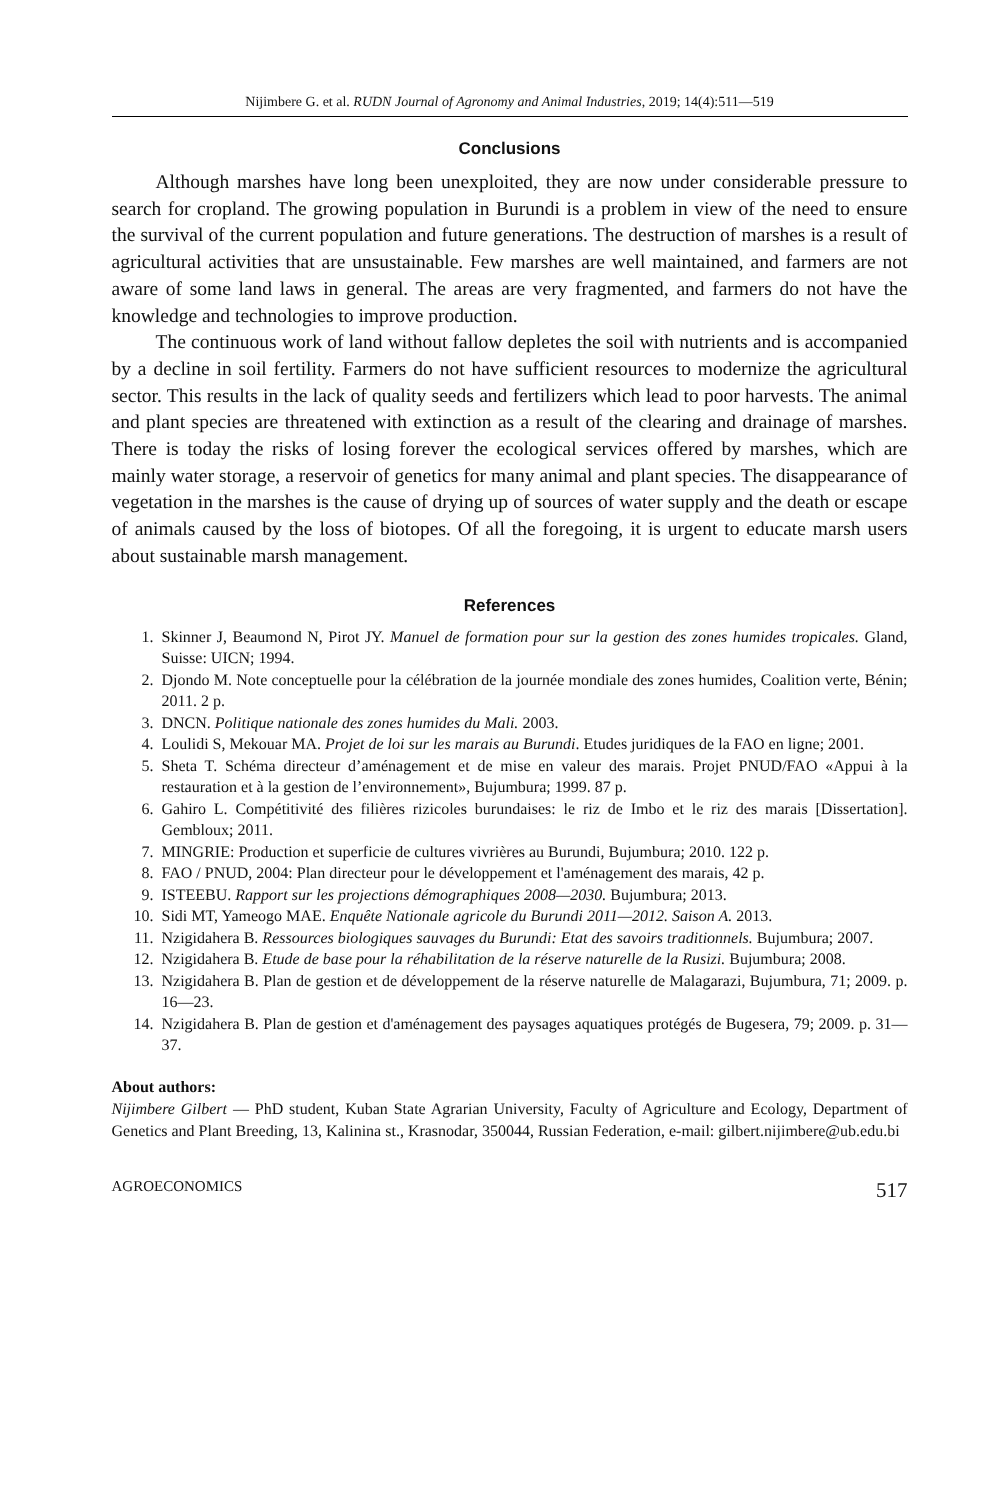Nijimbere G. et al. RUDN Journal of Agronomy and Animal Industries, 2019; 14(4):511—519
Conclusions
Although marshes have long been unexploited, they are now under considerable pressure to search for cropland. The growing population in Burundi is a problem in view of the need to ensure the survival of the current population and future generations. The destruction of marshes is a result of agricultural activities that are unsustainable. Few marshes are well maintained, and farmers are not aware of some land laws in general. The areas are very fragmented, and farmers do not have the knowledge and technologies to improve production.
The continuous work of land without fallow depletes the soil with nutrients and is accompanied by a decline in soil fertility. Farmers do not have sufficient resources to modernize the agricultural sector. This results in the lack of quality seeds and fertilizers which lead to poor harvests. The animal and plant species are threatened with extinction as a result of the clearing and drainage of marshes. There is today the risks of losing forever the ecological services offered by marshes, which are mainly water storage, a reservoir of genetics for many animal and plant species. The disappearance of vegetation in the marshes is the cause of drying up of sources of water supply and the death or escape of animals caused by the loss of biotopes. Of all the foregoing, it is urgent to educate marsh users about sustainable marsh management.
References
1. Skinner J, Beaumond N, Pirot JY. Manuel de formation pour sur la gestion des zones humides tropicales. Gland, Suisse: UICN; 1994.
2. Djondo M. Note conceptuelle pour la célébration de la journée mondiale des zones humides, Coalition verte, Bénin; 2011. 2 p.
3. DNCN. Politique nationale des zones humides du Mali. 2003.
4. Loulidi S, Mekouar MA. Projet de loi sur les marais au Burundi. Etudes juridiques de la FAO en ligne; 2001.
5. Sheta T. Schéma directeur d’aménagement et de mise en valeur des marais. Projet PNUD/FAO «Appui à la restauration et à la gestion de l’environnement», Bujumbura; 1999. 87 p.
6. Gahiro L. Compétitivité des filières rizicoles burundaises: le riz de Imbo et le riz des marais [Dissertation]. Gembloux; 2011.
7. MINGRIE: Production et superficie de cultures vivrières au Burundi, Bujumbura; 2010. 122 p.
8. FAO / PNUD, 2004: Plan directeur pour le développement et l'aménagement des marais, 42 p.
9. ISTEEBU. Rapport sur les projections démographiques 2008—2030. Bujumbura; 2013.
10. Sidi MT, Yameogo MAE. Enquête Nationale agricole du Burundi 2011—2012. Saison A. 2013.
11. Nzigidahera B. Ressources biologiques sauvages du Burundi: Etat des savoirs traditionnels. Bujumbura; 2007.
12. Nzigidahera B. Etude de base pour la réhabilitation de la réserve naturelle de la Rusizi. Bujumbura; 2008.
13. Nzigidahera B. Plan de gestion et de développement de la réserve naturelle de Malagarazi, Bujumbura, 71; 2009. p. 16—23.
14. Nzigidahera B. Plan de gestion et d'aménagement des paysages aquatiques protégés de Bugesera, 79; 2009. p. 31—37.
About authors:
Nijimbere Gilbert — PhD student, Kuban State Agrarian University, Faculty of Agriculture and Ecology, Department of Genetics and Plant Breeding, 13, Kalinina st., Krasnodar, 350044, Russian Federation, e-mail: gilbert.nijimbere@ub.edu.bi
AGROECONOMICS 517